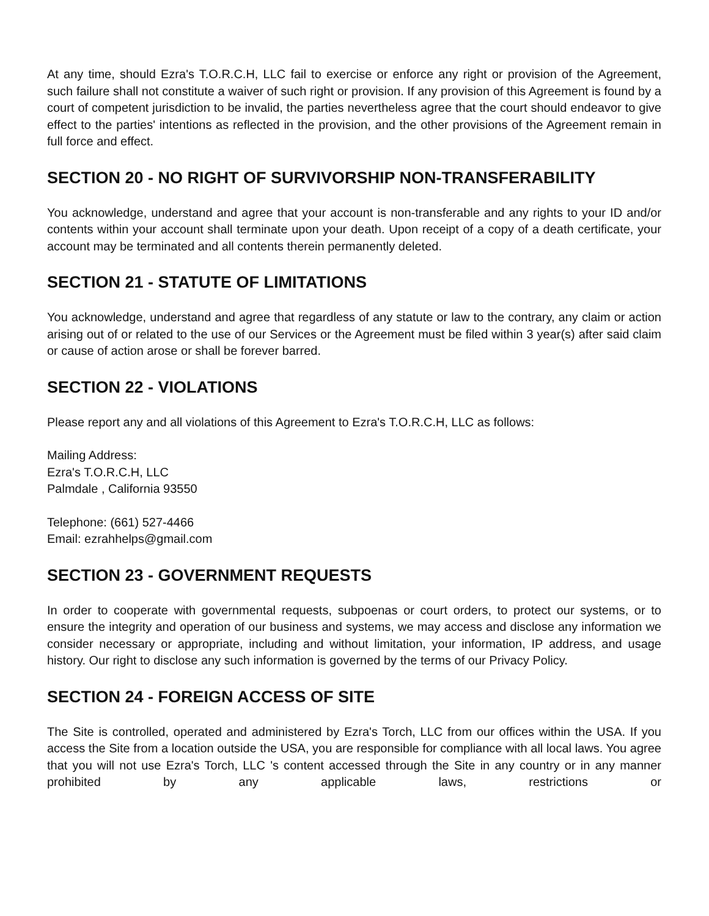At any time, should Ezra's T.O.R.C.H, LLC fail to exercise or enforce any right or provision of the Agreement, such failure shall not constitute a waiver of such right or provision. If any provision of this Agreement is found by a court of competent jurisdiction to be invalid, the parties nevertheless agree that the court should endeavor to give effect to the parties' intentions as reflected in the provision, and the other provisions of the Agreement remain in full force and effect.
SECTION 20 - NO RIGHT OF SURVIVORSHIP NON-TRANSFERABILITY
You acknowledge, understand and agree that your account is non-transferable and any rights to your ID and/or contents within your account shall terminate upon your death. Upon receipt of a copy of a death certificate, your account may be terminated and all contents therein permanently deleted.
SECTION 21 - STATUTE OF LIMITATIONS
You acknowledge, understand and agree that regardless of any statute or law to the contrary, any claim or action arising out of or related to the use of our Services or the Agreement must be filed within 3 year(s) after said claim or cause of action arose or shall be forever barred.
SECTION 22 - VIOLATIONS
Please report any and all violations of this Agreement to Ezra's T.O.R.C.H, LLC as follows:
Mailing Address:
Ezra's T.O.R.C.H, LLC
Palmdale , California 93550
Telephone: (661) 527-4466
Email: ezrahhelps@gmail.com
SECTION 23 - GOVERNMENT REQUESTS
In order to cooperate with governmental requests, subpoenas or court orders, to protect our systems, or to ensure the integrity and operation of our business and systems, we may access and disclose any information we consider necessary or appropriate, including and without limitation, your information, IP address, and usage history. Our right to disclose any such information is governed by the terms of our Privacy Policy.
SECTION 24 - FOREIGN ACCESS OF SITE
The Site is controlled, operated and administered by Ezra's Torch, LLC from our offices within the USA. If you access the Site from a location outside the USA, you are responsible for compliance with all local laws. You agree that you will not use Ezra's Torch, LLC 's content accessed through the Site in any country or in any manner prohibited by any applicable laws, restrictions or